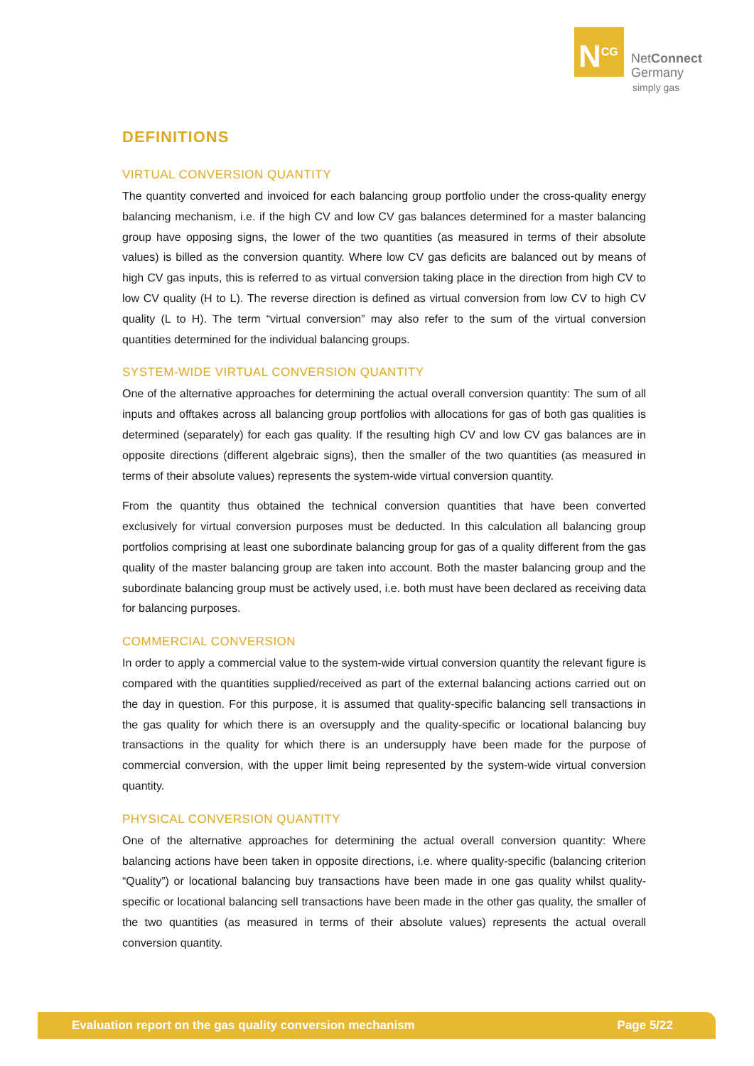N<sup>CG</sup>
NetConnect
Germany
simply gas
DEFINITIONS
VIRTUAL CONVERSION QUANTITY
The quantity converted and invoiced for each balancing group portfolio under the cross-quality energy balancing mechanism, i.e. if the high CV and low CV gas balances determined for a master balancing group have opposing signs, the lower of the two quantities (as measured in terms of their absolute values) is billed as the conversion quantity. Where low CV gas deficits are balanced out by means of high CV gas inputs, this is referred to as virtual conversion taking place in the direction from high CV to low CV quality (H to L). The reverse direction is defined as virtual conversion from low CV to high CV quality (L to H). The term “virtual conversion” may also refer to the sum of the virtual conversion quantities determined for the individual balancing groups.
SYSTEM-WIDE VIRTUAL CONVERSION QUANTITY
One of the alternative approaches for determining the actual overall conversion quantity: The sum of all inputs and offtakes across all balancing group portfolios with allocations for gas of both gas qualities is determined (separately) for each gas quality. If the resulting high CV and low CV gas balances are in opposite directions (different algebraic signs), then the smaller of the two quantities (as measured in terms of their absolute values) represents the system-wide virtual conversion quantity.
From the quantity thus obtained the technical conversion quantities that have been converted exclusively for virtual conversion purposes must be deducted. In this calculation all balancing group portfolios comprising at least one subordinate balancing group for gas of a quality different from the gas quality of the master balancing group are taken into account. Both the master balancing group and the subordinate balancing group must be actively used, i.e. both must have been declared as receiving data for balancing purposes.
COMMERCIAL CONVERSION
In order to apply a commercial value to the system-wide virtual conversion quantity the relevant figure is compared with the quantities supplied/received as part of the external balancing actions carried out on the day in question. For this purpose, it is assumed that quality-specific balancing sell transactions in the gas quality for which there is an oversupply and the quality-specific or locational balancing buy transactions in the quality for which there is an undersupply have been made for the purpose of commercial conversion, with the upper limit being represented by the system-wide virtual conversion quantity.
PHYSICAL CONVERSION QUANTITY
One of the alternative approaches for determining the actual overall conversion quantity: Where balancing actions have been taken in opposite directions, i.e. where quality-specific (balancing criterion “Quality”) or locational balancing buy transactions have been made in one gas quality whilst quality-specific or locational balancing sell transactions have been made in the other gas quality, the smaller of the two quantities (as measured in terms of their absolute values) represents the actual overall conversion quantity.
Evaluation report on the gas quality conversion mechanism Page 5/22